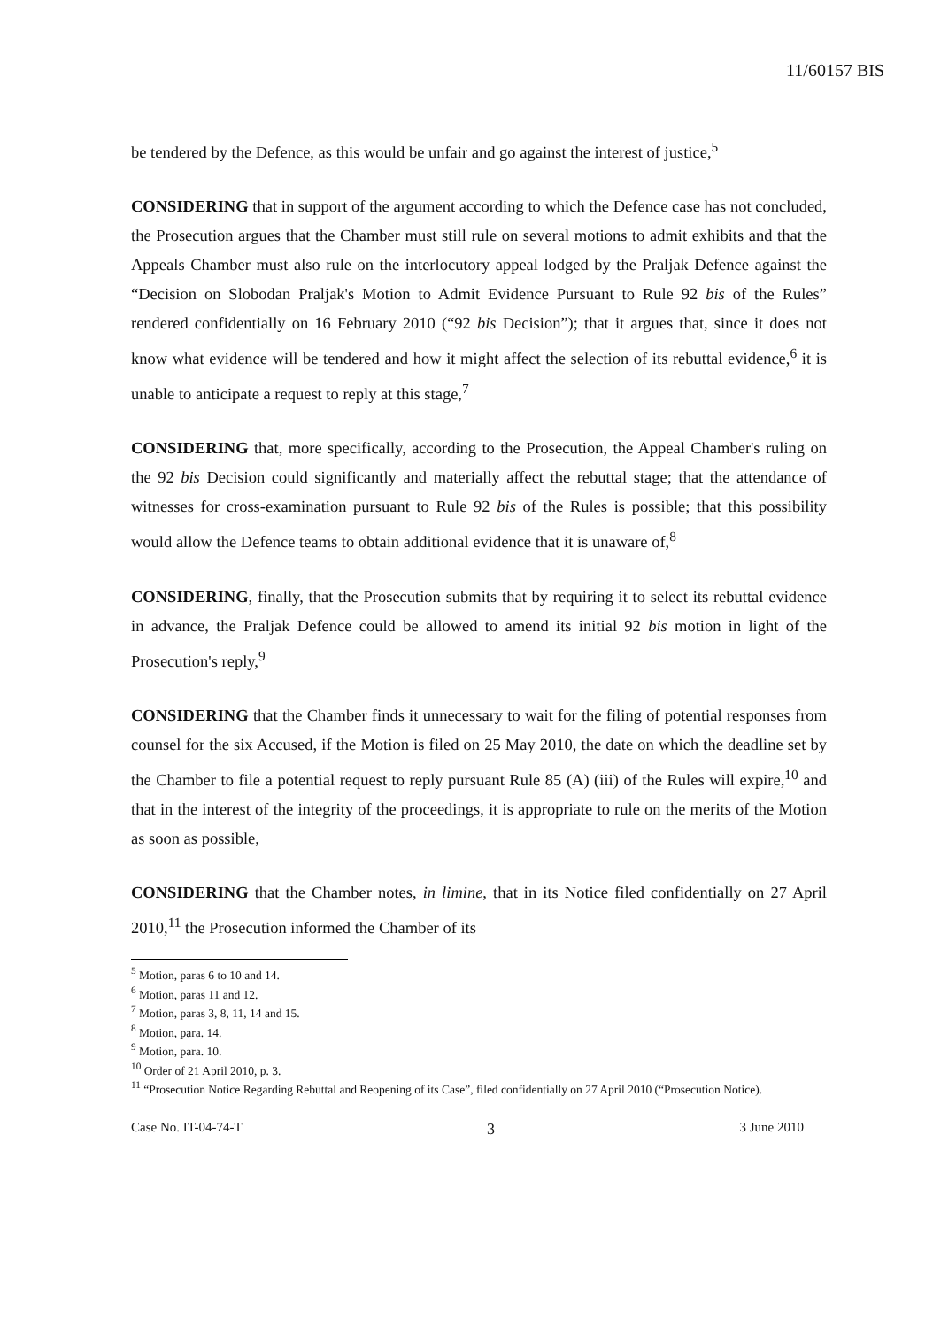11/60157 BIS
be tendered by the Defence, as this would be unfair and go against the interest of justice,<sup>5</sup>
CONSIDERING that in support of the argument according to which the Defence case has not concluded, the Prosecution argues that the Chamber must still rule on several motions to admit exhibits and that the Appeals Chamber must also rule on the interlocutory appeal lodged by the Praljak Defence against the “Decision on Slobodan Praljak's Motion to Admit Evidence Pursuant to Rule 92 bis of the Rules” rendered confidentially on 16 February 2010 (“92 bis Decision”); that it argues that, since it does not know what evidence will be tendered and how it might affect the selection of its rebuttal evidence,<sup>6</sup> it is unable to anticipate a request to reply at this stage,<sup>7</sup>
CONSIDERING that, more specifically, according to the Prosecution, the Appeal Chamber's ruling on the 92 bis Decision could significantly and materially affect the rebuttal stage; that the attendance of witnesses for cross-examination pursuant to Rule 92 bis of the Rules is possible; that this possibility would allow the Defence teams to obtain additional evidence that it is unaware of,<sup>8</sup>
CONSIDERING, finally, that the Prosecution submits that by requiring it to select its rebuttal evidence in advance, the Praljak Defence could be allowed to amend its initial 92 bis motion in light of the Prosecution's reply,<sup>9</sup>
CONSIDERING that the Chamber finds it unnecessary to wait for the filing of potential responses from counsel for the six Accused, if the Motion is filed on 25 May 2010, the date on which the deadline set by the Chamber to file a potential request to reply pursuant Rule 85 (A) (iii) of the Rules will expire,<sup>10</sup> and that in the interest of the integrity of the proceedings, it is appropriate to rule on the merits of the Motion as soon as possible,
CONSIDERING that the Chamber notes, in limine, that in its Notice filed confidentially on 27 April 2010,<sup>11</sup> the Prosecution informed the Chamber of its
<sup>5</sup> Motion, paras 6 to 10 and 14.
<sup>6</sup> Motion, paras 11 and 12.
<sup>7</sup> Motion, paras 3, 8, 11, 14 and 15.
<sup>8</sup> Motion, para. 14.
<sup>9</sup> Motion, para. 10.
<sup>10</sup> Order of 21 April 2010, p. 3.
<sup>11</sup> “Prosecution Notice Regarding Rebuttal and Reopening of its Case”, filed confidentially on 27 April 2010 (“Prosecution Notice).
Case No. IT-04-74-T 3 3 June 2010